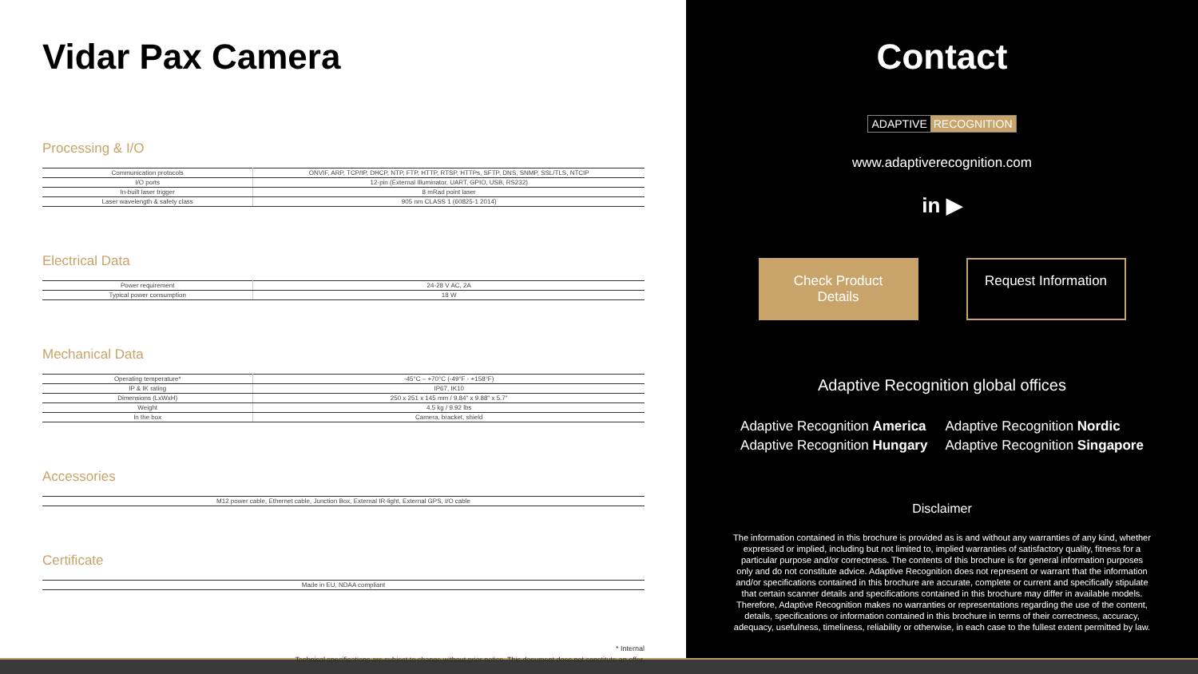Vidar Pax Camera
Processing & I/O
| Communication protocols | ONVIF, ARP, TCP/IP, DHCP, NTP, FTP, HTTP, RTSP, HTTPs, SFTP, DNS, SNMP, SSL/TLS, NTCIP |
| I/O ports | 12-pin (External Illuminator, UART, GPIO, USB, RS232) |
| In-built laser trigger | 8 mRad point laser |
| Laser wavelength & safety class | 905 nm CLASS 1 (60825-1 2014) |
Electrical Data
| Power requirement | 24-28 V AC, 2A |
| Typical power consumption | 18 W |
Mechanical Data
| Operating temperature* | -45°C – +70°C (-49°F - +158°F) |
| IP & IK rating | IP67, IK10 |
| Dimensions (LxWxH) | 250 x 251 x 145 mm / 9.84" x 9.88" x 5.7" |
| Weight | 4.5 kg / 9.92 lbs |
| In the box | Camera, bracket, shield |
Accessories
| M12 power cable, Ethernet cable, Junction Box, External IR-light, External GPS, I/O cable |
Certificate
| Made in EU, NDAA compliant |
* Internal
Technical specifications are subject to change without prior notice. This document does not constitute an offer.
Contact
ADAPTIVE RECOGNITION
www.adaptiverecognition.com
in ▶
Check Product Details
Request Information
Adaptive Recognition global offices
Adaptive Recognition America
Adaptive Recognition Nordic
Adaptive Recognition Hungary
Adaptive Recognition Singapore
Disclaimer
The information contained in this brochure is provided as is and without any warranties of any kind, whether expressed or implied, including but not limited to, implied warranties of satisfactory quality, fitness for a particular purpose and/or correctness. The contents of this brochure is for general information purposes only and do not constitute advice. Adaptive Recognition does not represent or warrant that the information and/or specifications contained in this brochure are accurate, complete or current and specifically stipulate that certain scanner details and specifications contained in this brochure may differ in available models. Therefore, Adaptive Recognition makes no warranties or representations regarding the use of the content, details, specifications or information contained in this brochure in terms of their correctness, accuracy, adequacy, usefulness, timeliness, reliability or otherwise, in each case to the fullest extent permitted by law.